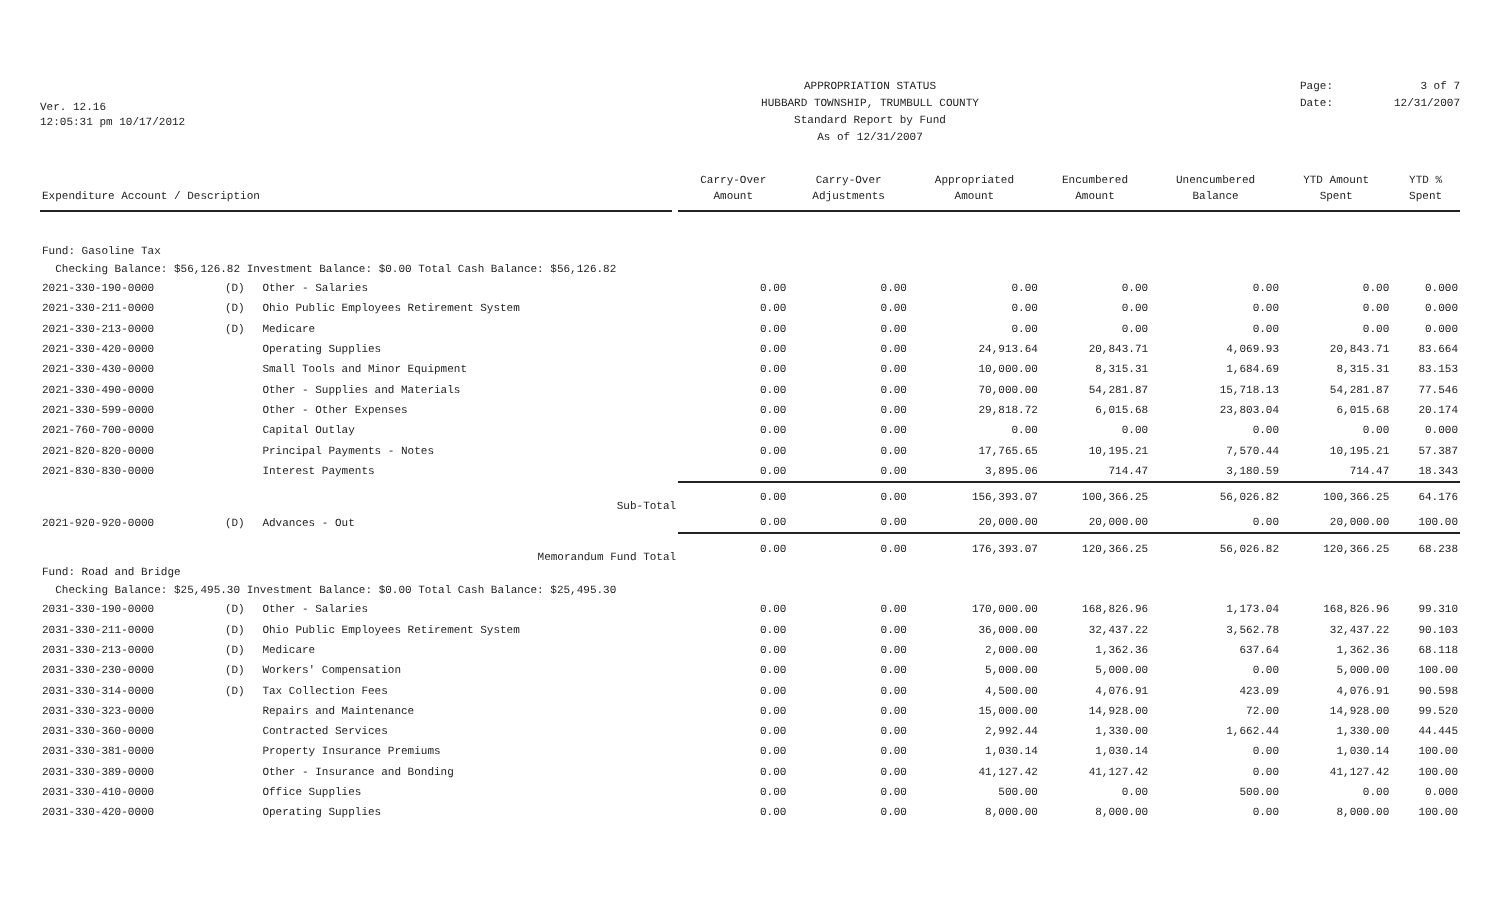Ver. 12.16
12:05:31 pm 10/17/2012
APPROPRIATION STATUS
HUBBARD TOWNSHIP, TRUMBULL COUNTY
Standard Report by Fund
As of 12/31/2007
Page: 3 of 7
Date: 12/31/2007
| Expenditure Account / Description | | | | Carry-Over Amount | Carry-Over Adjustments | Appropriated Amount | Encumbered Amount | Unencumbered Balance | YTD Amount Spent | YTD % Spent |
| --- | --- | --- | --- | --- | --- | --- | --- | --- | --- | --- |
| Fund: Gasoline Tax | | | | | | | | | | |
| Checking Balance: $56,126.82 Investment Balance: $0.00 Total Cash Balance: $56,126.82 | | | | | | | | | | |
| 2021-330-190-0000 | (D) | Other - Salaries | | 0.00 | 0.00 | 0.00 | 0.00 | 0.00 | 0.00 | 0.000 |
| 2021-330-211-0000 | (D) | Ohio Public Employees Retirement System | | 0.00 | 0.00 | 0.00 | 0.00 | 0.00 | 0.00 | 0.000 |
| 2021-330-213-0000 | (D) | Medicare | | 0.00 | 0.00 | 0.00 | 0.00 | 0.00 | 0.00 | 0.000 |
| 2021-330-420-0000 | | Operating Supplies | | 0.00 | 0.00 | 24,913.64 | 20,843.71 | 4,069.93 | 20,843.71 | 83.664 |
| 2021-330-430-0000 | | Small Tools and Minor Equipment | | 0.00 | 0.00 | 10,000.00 | 8,315.31 | 1,684.69 | 8,315.31 | 83.153 |
| 2021-330-490-0000 | | Other - Supplies and Materials | | 0.00 | 0.00 | 70,000.00 | 54,281.87 | 15,718.13 | 54,281.87 | 77.546 |
| 2021-330-599-0000 | | Other - Other Expenses | | 0.00 | 0.00 | 29,818.72 | 6,015.68 | 23,803.04 | 6,015.68 | 20.174 |
| 2021-760-700-0000 | | Capital Outlay | | 0.00 | 0.00 | 0.00 | 0.00 | 0.00 | 0.00 | 0.000 |
| 2021-820-820-0000 | | Principal Payments - Notes | | 0.00 | 0.00 | 17,765.65 | 10,195.21 | 7,570.44 | 10,195.21 | 57.387 |
| 2021-830-830-0000 | | Interest Payments | | 0.00 | 0.00 | 3,895.06 | 714.47 | 3,180.59 | 714.47 | 18.343 |
| Sub-Total | | | | 0.00 | 0.00 | 156,393.07 | 100,366.25 | 56,026.82 | 100,366.25 | 64.176 |
| 2021-920-920-0000 | (D) | Advances - Out | | 0.00 | 0.00 | 20,000.00 | 20,000.00 | 0.00 | 20,000.00 | 100.00 |
| Memorandum Fund Total | | | | 0.00 | 0.00 | 176,393.07 | 120,366.25 | 56,026.82 | 120,366.25 | 68.238 |
| Fund: Road and Bridge | | | | | | | | | | |
| Checking Balance: $25,495.30 Investment Balance: $0.00 Total Cash Balance: $25,495.30 | | | | | | | | | | |
| 2031-330-190-0000 | (D) | Other - Salaries | | 0.00 | 0.00 | 170,000.00 | 168,826.96 | 1,173.04 | 168,826.96 | 99.310 |
| 2031-330-211-0000 | (D) | Ohio Public Employees Retirement System | | 0.00 | 0.00 | 36,000.00 | 32,437.22 | 3,562.78 | 32,437.22 | 90.103 |
| 2031-330-213-0000 | (D) | Medicare | | 0.00 | 0.00 | 2,000.00 | 1,362.36 | 637.64 | 1,362.36 | 68.118 |
| 2031-330-230-0000 | (D) | Workers' Compensation | | 0.00 | 0.00 | 5,000.00 | 5,000.00 | 0.00 | 5,000.00 | 100.00 |
| 2031-330-314-0000 | (D) | Tax Collection Fees | | 0.00 | 0.00 | 4,500.00 | 4,076.91 | 423.09 | 4,076.91 | 90.598 |
| 2031-330-323-0000 | | Repairs and Maintenance | | 0.00 | 0.00 | 15,000.00 | 14,928.00 | 72.00 | 14,928.00 | 99.520 |
| 2031-330-360-0000 | | Contracted Services | | 0.00 | 0.00 | 2,992.44 | 1,330.00 | 1,662.44 | 1,330.00 | 44.445 |
| 2031-330-381-0000 | | Property Insurance Premiums | | 0.00 | 0.00 | 1,030.14 | 1,030.14 | 0.00 | 1,030.14 | 100.00 |
| 2031-330-389-0000 | | Other - Insurance and Bonding | | 0.00 | 0.00 | 41,127.42 | 41,127.42 | 0.00 | 41,127.42 | 100.00 |
| 2031-330-410-0000 | | Office Supplies | | 0.00 | 0.00 | 500.00 | 0.00 | 500.00 | 0.00 | 0.000 |
| 2031-330-420-0000 | | Operating Supplies | | 0.00 | 0.00 | 8,000.00 | 8,000.00 | 0.00 | 8,000.00 | 100.00 |